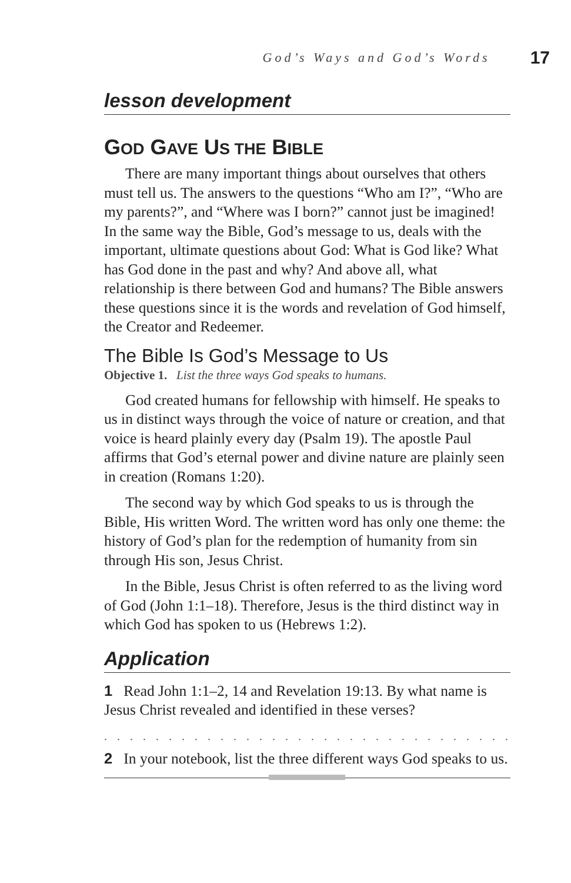God’s Ways and God’s Words 17
lesson development
GOD GAVE US THE BIBLE
There are many important things about ourselves that others must tell us. The answers to the questions “Who am I?”, “Who are my parents?”, and “Where was I born?” cannot just be imagined! In the same way the Bible, God’s message to us, deals with the important, ultimate questions about God: What is God like? What has God done in the past and why? And above all, what relationship is there between God and humans? The Bible answers these questions since it is the words and revelation of God himself, the Creator and Redeemer.
The Bible Is God’s Message to Us
Objective 1. List the three ways God speaks to humans.
God created humans for fellowship with himself. He speaks to us in distinct ways through the voice of nature or creation, and that voice is heard plainly every day (Psalm 19). The apostle Paul affirms that God’s eternal power and divine nature are plainly seen in creation (Romans 1:20).
The second way by which God speaks to us is through the Bible, His written Word. The written word has only one theme: the history of God’s plan for the redemption of humanity from sin through His son, Jesus Christ.
In the Bible, Jesus Christ is often referred to as the living word of God (John 1:1–18). Therefore, Jesus is the third distinct way in which God has spoken to us (Hebrews 1:2).
Application
1 Read John 1:1–2, 14 and Revelation 19:13. By what name is Jesus Christ revealed and identified in these verses?
. . . . . . . . . . . . . . . . . . . . . . . . . . . . . . . . . . . . . . . . . . . . . . . . . . . .
2 In your notebook, list the three different ways God speaks to us.